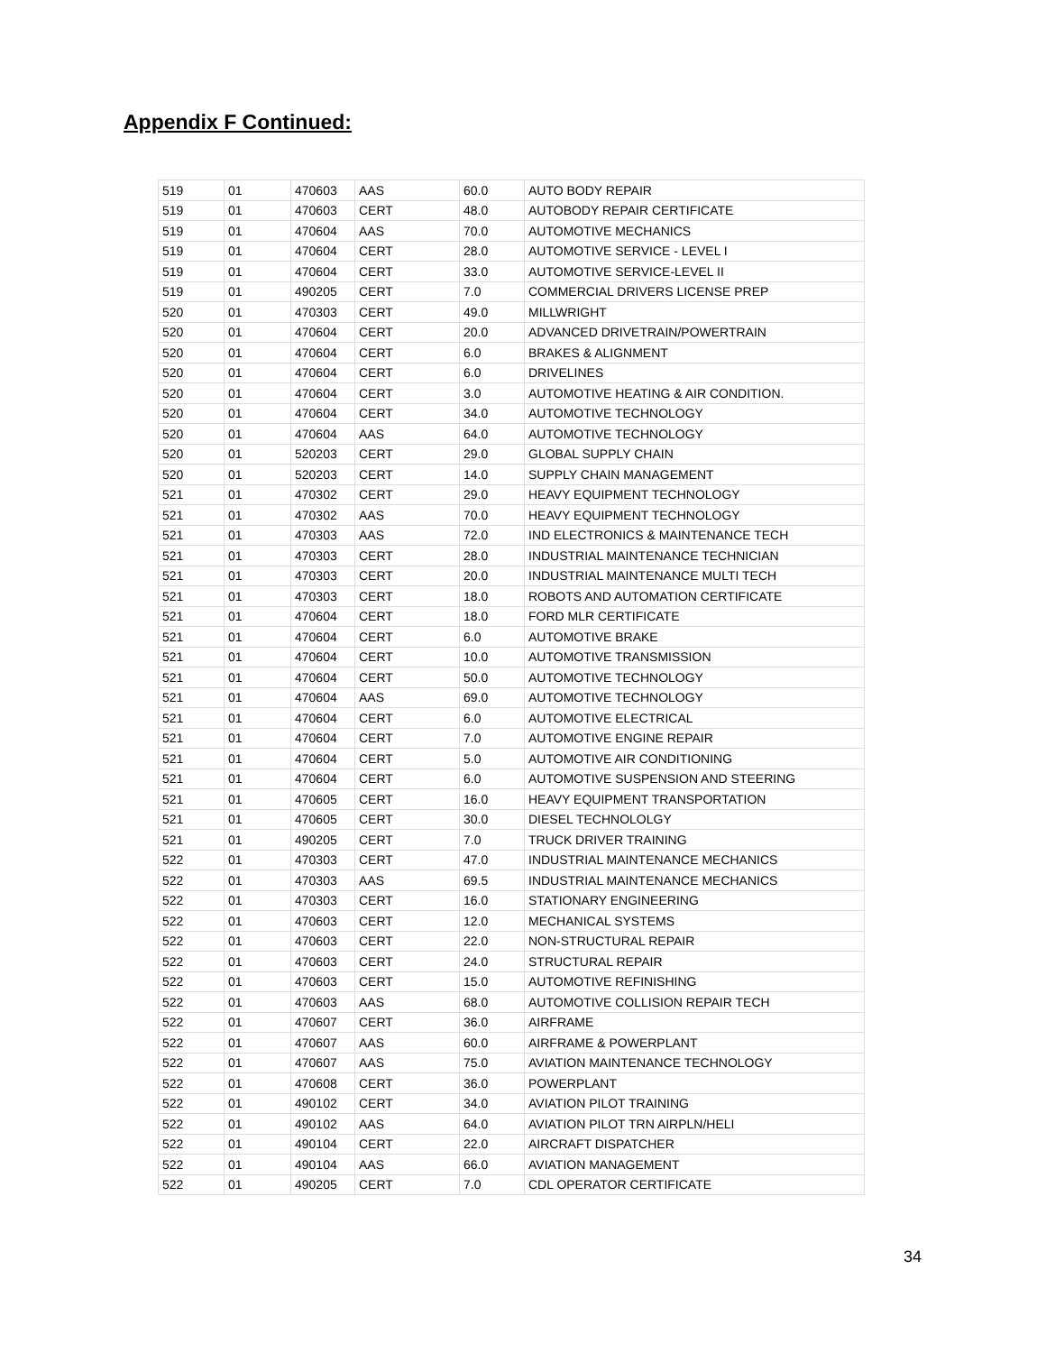Appendix F Continued:
| 519 | 01 | 470603 | AAS | 60.0 | AUTO BODY REPAIR |
| 519 | 01 | 470603 | CERT | 48.0 | AUTOBODY REPAIR CERTIFICATE |
| 519 | 01 | 470604 | AAS | 70.0 | AUTOMOTIVE MECHANICS |
| 519 | 01 | 470604 | CERT | 28.0 | AUTOMOTIVE SERVICE - LEVEL I |
| 519 | 01 | 470604 | CERT | 33.0 | AUTOMOTIVE SERVICE-LEVEL II |
| 519 | 01 | 490205 | CERT | 7.0 | COMMERCIAL DRIVERS LICENSE PREP |
| 520 | 01 | 470303 | CERT | 49.0 | MILLWRIGHT |
| 520 | 01 | 470604 | CERT | 20.0 | ADVANCED DRIVETRAIN/POWERTRAIN |
| 520 | 01 | 470604 | CERT | 6.0 | BRAKES & ALIGNMENT |
| 520 | 01 | 470604 | CERT | 6.0 | DRIVELINES |
| 520 | 01 | 470604 | CERT | 3.0 | AUTOMOTIVE HEATING & AIR CONDITION. |
| 520 | 01 | 470604 | CERT | 34.0 | AUTOMOTIVE TECHNOLOGY |
| 520 | 01 | 470604 | AAS | 64.0 | AUTOMOTIVE TECHNOLOGY |
| 520 | 01 | 520203 | CERT | 29.0 | GLOBAL SUPPLY CHAIN |
| 520 | 01 | 520203 | CERT | 14.0 | SUPPLY CHAIN MANAGEMENT |
| 521 | 01 | 470302 | CERT | 29.0 | HEAVY EQUIPMENT TECHNOLOGY |
| 521 | 01 | 470302 | AAS | 70.0 | HEAVY EQUIPMENT TECHNOLOGY |
| 521 | 01 | 470303 | AAS | 72.0 | IND ELECTRONICS & MAINTENANCE TECH |
| 521 | 01 | 470303 | CERT | 28.0 | INDUSTRIAL MAINTENANCE TECHNICIAN |
| 521 | 01 | 470303 | CERT | 20.0 | INDUSTRIAL MAINTENANCE MULTI TECH |
| 521 | 01 | 470303 | CERT | 18.0 | ROBOTS AND AUTOMATION CERTIFICATE |
| 521 | 01 | 470604 | CERT | 18.0 | FORD MLR CERTIFICATE |
| 521 | 01 | 470604 | CERT | 6.0 | AUTOMOTIVE BRAKE |
| 521 | 01 | 470604 | CERT | 10.0 | AUTOMOTIVE TRANSMISSION |
| 521 | 01 | 470604 | CERT | 50.0 | AUTOMOTIVE TECHNOLOGY |
| 521 | 01 | 470604 | AAS | 69.0 | AUTOMOTIVE TECHNOLOGY |
| 521 | 01 | 470604 | CERT | 6.0 | AUTOMOTIVE ELECTRICAL |
| 521 | 01 | 470604 | CERT | 7.0 | AUTOMOTIVE ENGINE REPAIR |
| 521 | 01 | 470604 | CERT | 5.0 | AUTOMOTIVE AIR CONDITIONING |
| 521 | 01 | 470604 | CERT | 6.0 | AUTOMOTIVE SUSPENSION AND STEERING |
| 521 | 01 | 470605 | CERT | 16.0 | HEAVY EQUIPMENT TRANSPORTATION |
| 521 | 01 | 470605 | CERT | 30.0 | DIESEL TECHNOLOLGY |
| 521 | 01 | 490205 | CERT | 7.0 | TRUCK DRIVER TRAINING |
| 522 | 01 | 470303 | CERT | 47.0 | INDUSTRIAL MAINTENANCE MECHANICS |
| 522 | 01 | 470303 | AAS | 69.5 | INDUSTRIAL MAINTENANCE MECHANICS |
| 522 | 01 | 470303 | CERT | 16.0 | STATIONARY ENGINEERING |
| 522 | 01 | 470603 | CERT | 12.0 | MECHANICAL SYSTEMS |
| 522 | 01 | 470603 | CERT | 22.0 | NON-STRUCTURAL REPAIR |
| 522 | 01 | 470603 | CERT | 24.0 | STRUCTURAL REPAIR |
| 522 | 01 | 470603 | CERT | 15.0 | AUTOMOTIVE REFINISHING |
| 522 | 01 | 470603 | AAS | 68.0 | AUTOMOTIVE COLLISION REPAIR TECH |
| 522 | 01 | 470607 | CERT | 36.0 | AIRFRAME |
| 522 | 01 | 470607 | AAS | 60.0 | AIRFRAME & POWERPLANT |
| 522 | 01 | 470607 | AAS | 75.0 | AVIATION MAINTENANCE TECHNOLOGY |
| 522 | 01 | 470608 | CERT | 36.0 | POWERPLANT |
| 522 | 01 | 490102 | CERT | 34.0 | AVIATION PILOT TRAINING |
| 522 | 01 | 490102 | AAS | 64.0 | AVIATION PILOT TRN AIRPLN/HELI |
| 522 | 01 | 490104 | CERT | 22.0 | AIRCRAFT DISPATCHER |
| 522 | 01 | 490104 | AAS | 66.0 | AVIATION MANAGEMENT |
| 522 | 01 | 490205 | CERT | 7.0 | CDL OPERATOR CERTIFICATE |
34